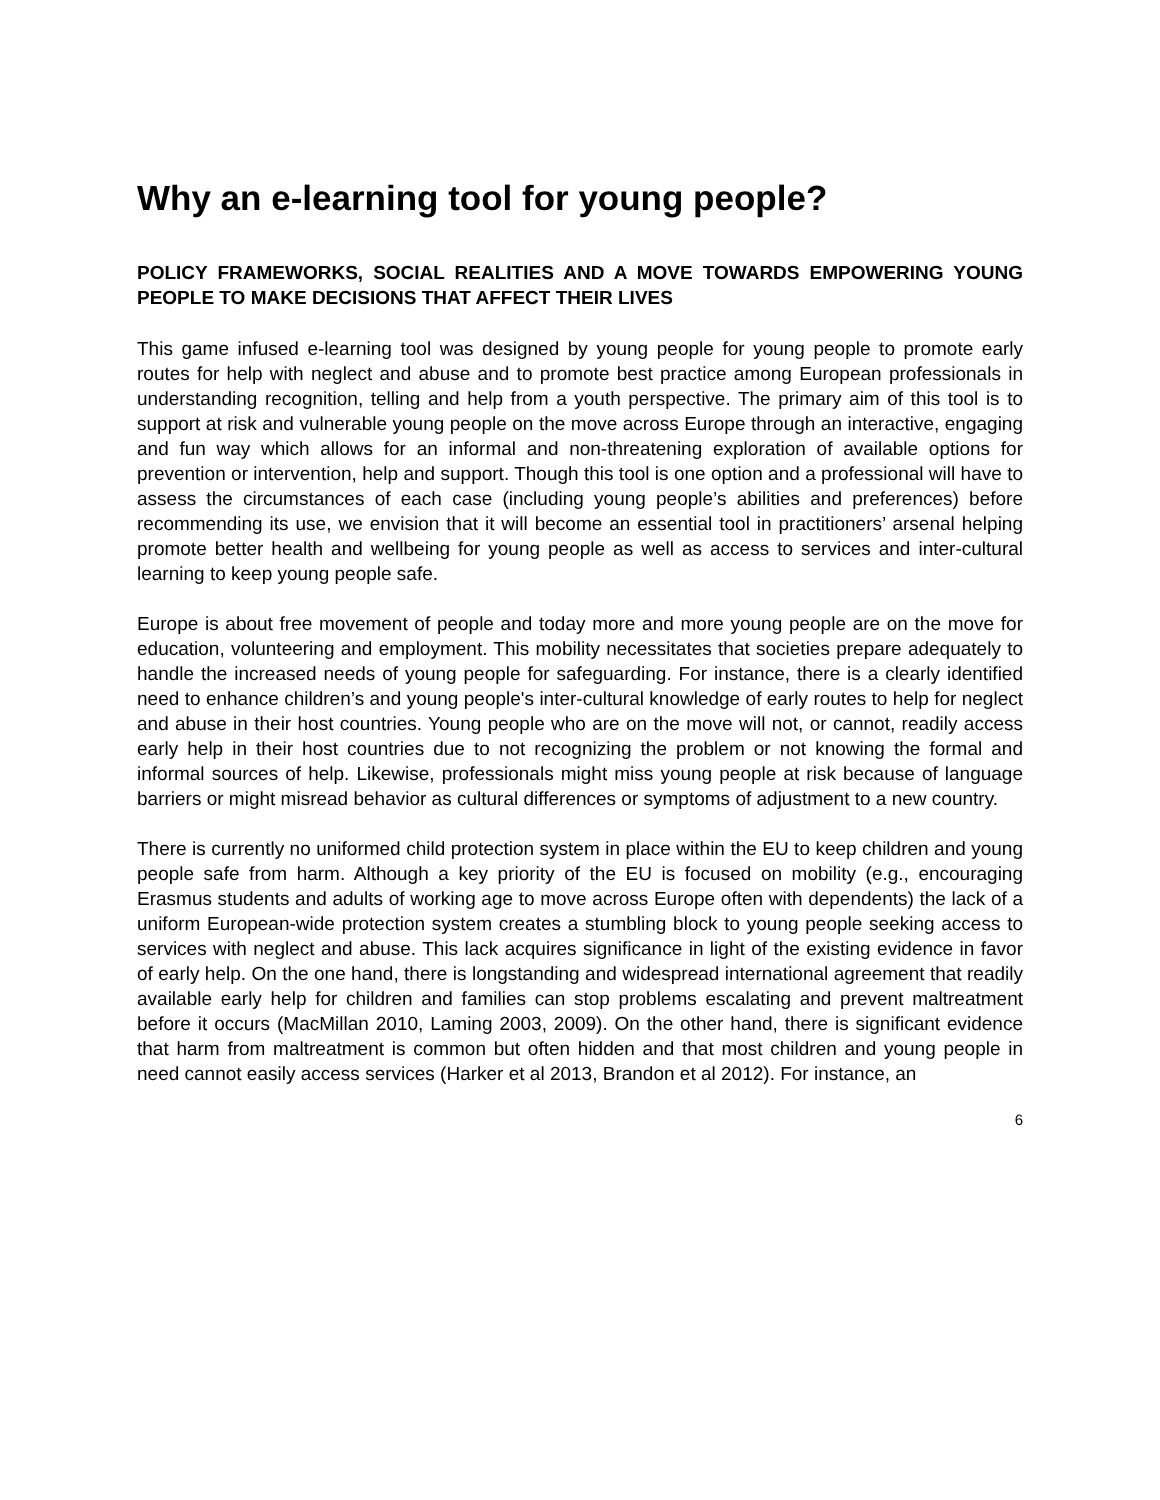Why an e-learning tool for young people?
POLICY FRAMEWORKS, SOCIAL REALITIES AND A MOVE TOWARDS EMPOWERING YOUNG PEOPLE TO MAKE DECISIONS THAT AFFECT THEIR LIVES
This game infused e-learning tool was designed by young people for young people to promote early routes for help with neglect and abuse and to promote best practice among European professionals in understanding recognition, telling and help from a youth perspective. The primary aim of this tool is to support at risk and vulnerable young people on the move across Europe through an interactive, engaging and fun way which allows for an informal and non-threatening exploration of available options for prevention or intervention, help and support. Though this tool is one option and a professional will have to assess the circumstances of each case (including young people’s abilities and preferences) before recommending its use, we envision that it will become an essential tool in practitioners’ arsenal helping promote better health and wellbeing for young people as well as access to services and inter-cultural learning to keep young people safe.
Europe is about free movement of people and today more and more young people are on the move for education, volunteering and employment. This mobility necessitates that societies prepare adequately to handle the increased needs of young people for safeguarding. For instance, there is a clearly identified need to enhance children’s and young people's inter-cultural knowledge of early routes to help for neglect and abuse in their host countries. Young people who are on the move will not, or cannot, readily access early help in their host countries due to not recognizing the problem or not knowing the formal and informal sources of help. Likewise, professionals might miss young people at risk because of language barriers or might misread behavior as cultural differences or symptoms of adjustment to a new country.
There is currently no uniformed child protection system in place within the EU to keep children and young people safe from harm. Although a key priority of the EU is focused on mobility (e.g., encouraging Erasmus students and adults of working age to move across Europe often with dependents) the lack of a uniform European-wide protection system creates a stumbling block to young people seeking access to services with neglect and abuse. This lack acquires significance in light of the existing evidence in favor of early help. On the one hand, there is longstanding and widespread international agreement that readily available early help for children and families can stop problems escalating and prevent maltreatment before it occurs (MacMillan 2010, Laming 2003, 2009). On the other hand, there is significant evidence that harm from maltreatment is common but often hidden and that most children and young people in need cannot easily access services (Harker et al 2013, Brandon et al 2012). For instance, an
6